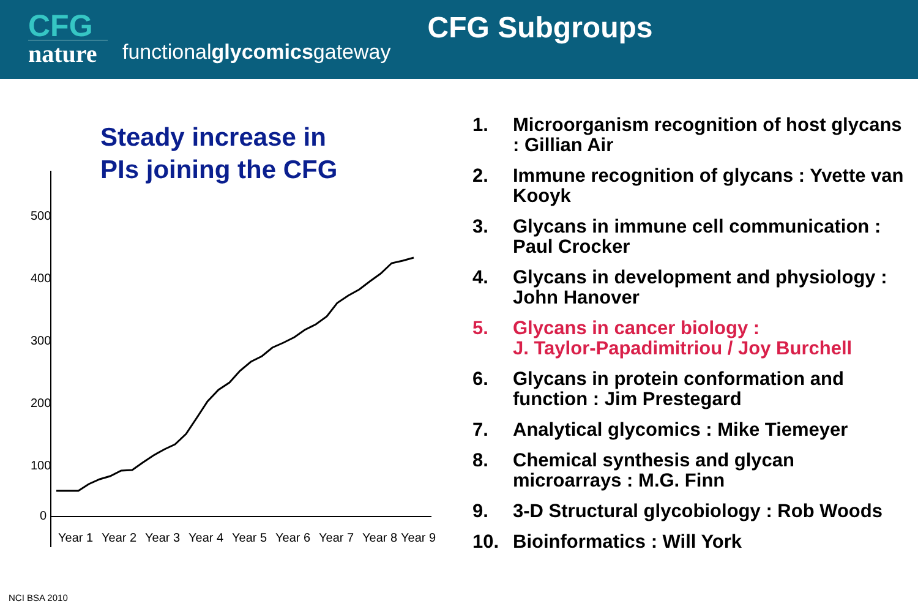CFG
nature
functionalglycomicsgateway
CFG Subgroups
Steady increase in
PIs joining the CFG
500
400
300
200
100
0
Year 1
Year 2
Year 3
Year 4
Year 5
Year 6
Year 7
Year 8
Year 9
1. Microorganism recognition of host glycans : Gillian Air
2. Immune recognition of glycans : Yvette van Kooyk
3. Glycans in immune cell communication : Paul Crocker
4. Glycans in development and physiology : John Hanover
5. Glycans in cancer biology :
J. Taylor-Papadimitriou / Joy Burchell
6. Glycans in protein conformation and function : Jim Prestegard
7. Analytical glycomics : Mike Tiemeyer
8. Chemical synthesis and glycan microarrays : M.G. Finn
9. 3-D Structural glycobiology : Rob Woods
10. Bioinformatics : Will York
NCI BSA 2010